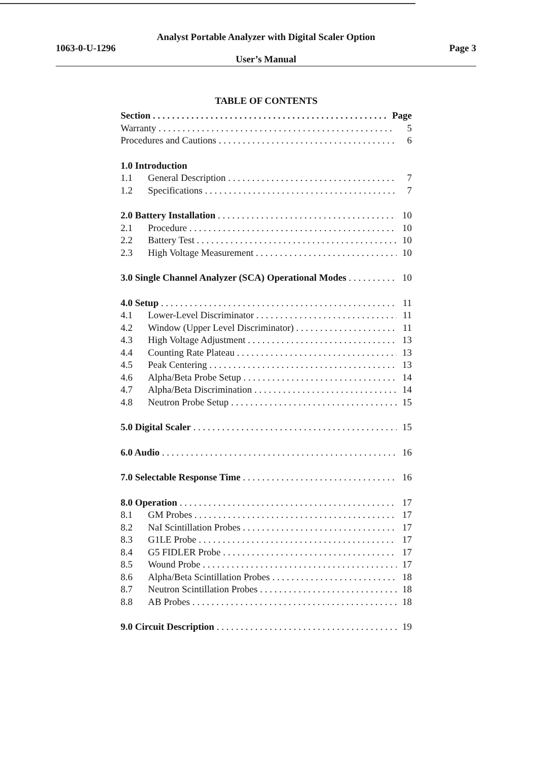Analyst Portable Analyzer with Digital Scaler Option
1063-0-U-1296 Page 3
User’s Manual
TABLE OF CONTENTS
Section Page
Warranty 5
Procedures and Cautions 6
1.0 Introduction
1.1 General Description 7
1.2 Specifications 7
2.0 Battery Installation 10
2.1 Procedure 10
2.2 Battery Test 10
2.3 High Voltage Measurement 10
3.0 Single Channel Analyzer (SCA) Operational Modes 10
4.0 Setup 11
4.1 Lower-Level Discriminator 11
4.2 Window (Upper Level Discriminator) 11
4.3 High Voltage Adjustment 13
4.4 Counting Rate Plateau 13
4.5 Peak Centering 13
4.6 Alpha/Beta Probe Setup 14
4.7 Alpha/Beta Discrimination 14
4.8 Neutron Probe Setup 15
5.0 Digital Scaler 15
6.0 Audio 16
7.0 Selectable Response Time 16
8.0 Operation 17
8.1 GM Probes 17
8.2 NaI Scintillation Probes 17
8.3 G1LE Probe 17
8.4 G5 FIDLER Probe 17
8.5 Wound Probe 17
8.6 Alpha/Beta Scintillation Probes 18
8.7 Neutron Scintillation Probes 18
8.8 AB Probes 18
9.0 Circuit Description 19